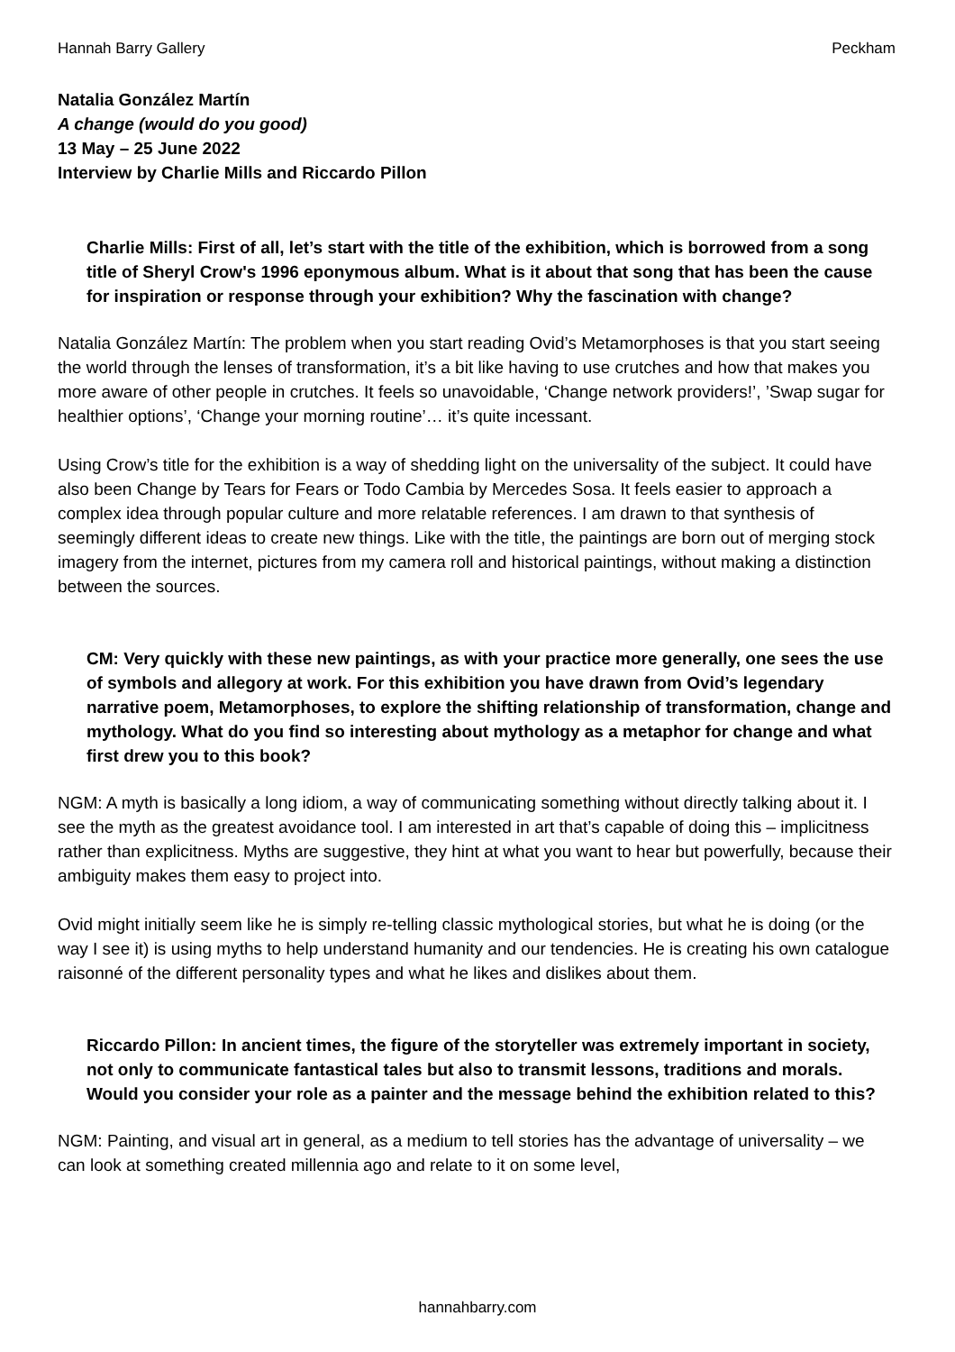Hannah Barry Gallery Peckham
Natalia González Martín
A change (would do you good)
13 May – 25 June 2022
Interview by Charlie Mills and Riccardo Pillon
Charlie Mills: First of all, let’s start with the title of the exhibition, which is borrowed from a song title of Sheryl Crow's 1996 eponymous album. What is it about that song that has been the cause for inspiration or response through your exhibition? Why the fascination with change?
Natalia González Martín: The problem when you start reading Ovid’s Metamorphoses is that you start seeing the world through the lenses of transformation, it’s a bit like having to use crutches and how that makes you more aware of other people in crutches. It feels so unavoidable, ‘Change network providers!’, ’Swap sugar for healthier options’, ‘Change your morning routine’… it’s quite incessant.
Using Crow’s title for the exhibition is a way of shedding light on the universality of the subject. It could have also been Change by Tears for Fears or Todo Cambia by Mercedes Sosa. It feels easier to approach a complex idea through popular culture and more relatable references. I am drawn to that synthesis of seemingly different ideas to create new things. Like with the title, the paintings are born out of merging stock imagery from the internet, pictures from my camera roll and historical paintings, without making a distinction between the sources.
CM: Very quickly with these new paintings, as with your practice more generally, one sees the use of symbols and allegory at work. For this exhibition you have drawn from Ovid’s legendary narrative poem, Metamorphoses, to explore the shifting relationship of transformation, change and mythology. What do you find so interesting about mythology as a metaphor for change and what first drew you to this book?
NGM: A myth is basically a long idiom, a way of communicating something without directly talking about it. I see the myth as the greatest avoidance tool. I am interested in art that’s capable of doing this – implicitness rather than explicitness. Myths are suggestive, they hint at what you want to hear but powerfully, because their ambiguity makes them easy to project into.
Ovid might initially seem like he is simply re-telling classic mythological stories, but what he is doing (or the way I see it) is using myths to help understand humanity and our tendencies. He is creating his own catalogue raisonné of the different personality types and what he likes and dislikes about them.
Riccardo Pillon: In ancient times, the figure of the storyteller was extremely important in society, not only to communicate fantastical tales but also to transmit lessons, traditions and morals. Would you consider your role as a painter and the message behind the exhibition related to this?
NGM: Painting, and visual art in general, as a medium to tell stories has the advantage of universality – we can look at something created millennia ago and relate to it on some level,
hannahbarry.com